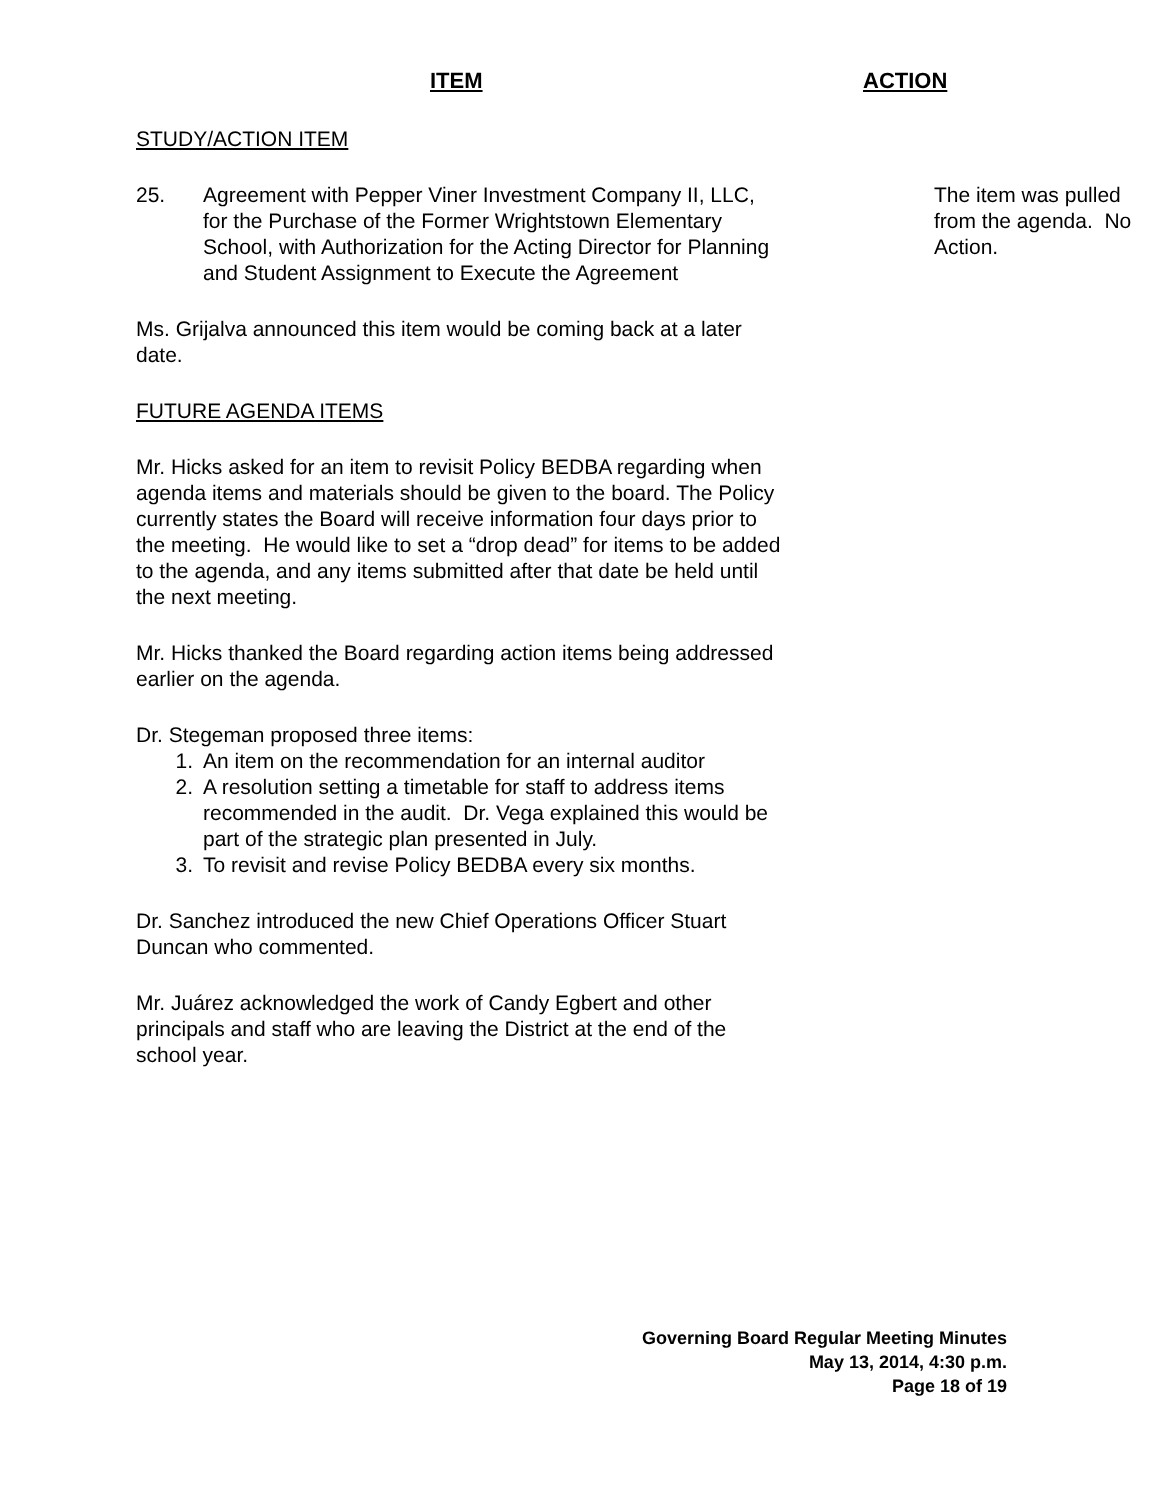ITEM ACTION
STUDY/ACTION ITEM
25. Agreement with Pepper Viner Investment Company II, LLC, for the Purchase of the Former Wrightstown Elementary School, with Authorization for the Acting Director for Planning and Student Assignment to Execute the Agreement
The item was pulled from the agenda. No Action.
Ms. Grijalva announced this item would be coming back at a later date.
FUTURE AGENDA ITEMS
Mr. Hicks asked for an item to revisit Policy BEDBA regarding when agenda items and materials should be given to the board. The Policy currently states the Board will receive information four days prior to the meeting. He would like to set a “drop dead” for items to be added to the agenda, and any items submitted after that date be held until the next meeting.
Mr. Hicks thanked the Board regarding action items being addressed earlier on the agenda.
Dr. Stegeman proposed three items:
1. An item on the recommendation for an internal auditor
2. A resolution setting a timetable for staff to address items recommended in the audit. Dr. Vega explained this would be part of the strategic plan presented in July.
3. To revisit and revise Policy BEDBA every six months.
Dr. Sanchez introduced the new Chief Operations Officer Stuart Duncan who commented.
Mr. Juárez acknowledged the work of Candy Egbert and other principals and staff who are leaving the District at the end of the school year.
Governing Board Regular Meeting Minutes
May 13, 2014, 4:30 p.m.
Page 18 of 19